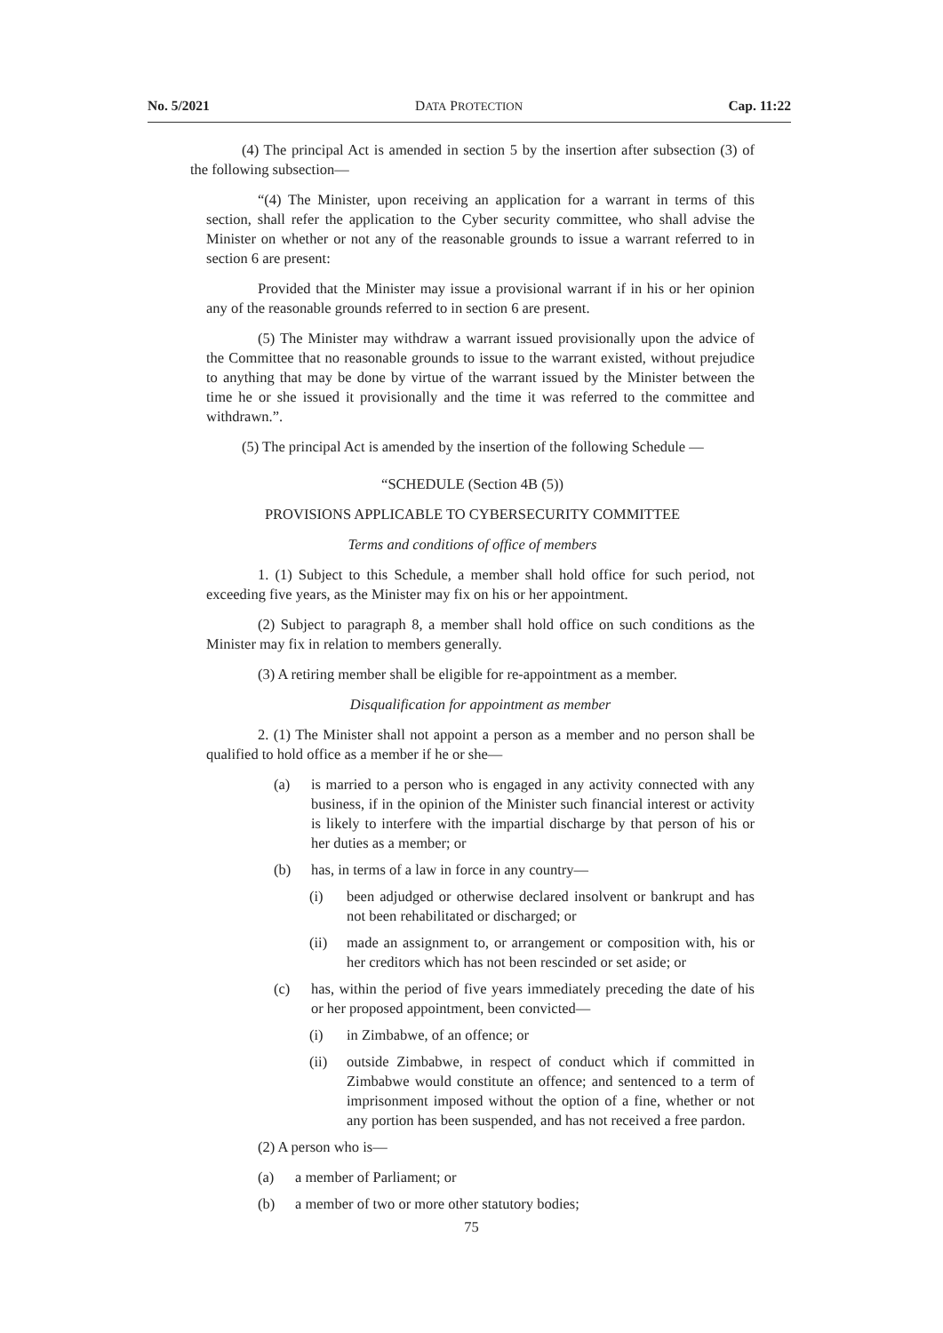No. 5/2021 DATA PROTECTION Cap. 11:22
(4) The principal Act is amended in section 5 by the insertion after subsection (3) of the following subsection—
“(4) The Minister, upon receiving an application for a warrant in terms of this section, shall refer the application to the Cyber security committee, who shall advise the Minister on whether or not any of the reasonable grounds to issue a warrant referred to in section 6 are present:
Provided that the Minister may issue a provisional warrant if in his or her opinion any of the reasonable grounds referred to in section 6 are present.
(5) The Minister may withdraw a warrant issued provisionally upon the advice of the Committee that no reasonable grounds to issue to the warrant existed, without prejudice to anything that may be done by virtue of the warrant issued by the Minister between the time he or she issued it provisionally and the time it was referred to the committee and withdrawn.”.
(5) The principal Act is amended by the insertion of the following Schedule —
“SCHEDULE (Section 4B (5))
PROVISIONS APPLICABLE TO CYBERSECURITY COMMITTEE
Terms and conditions of office of members
1. (1) Subject to this Schedule, a member shall hold office for such period, not exceeding five years, as the Minister may fix on his or her appointment.
(2) Subject to paragraph 8, a member shall hold office on such conditions as the Minister may fix in relation to members generally.
(3) A retiring member shall be eligible for re-appointment as a member.
Disqualification for appointment as member
2. (1) The Minister shall not appoint a person as a member and no person shall be qualified to hold office as a member if he or she—
(a) is married to a person who is engaged in any activity connected with any business, if in the opinion of the Minister such financial interest or activity is likely to interfere with the impartial discharge by that person of his or her duties as a member; or
(b) has, in terms of a law in force in any country—
(i) been adjudged or otherwise declared insolvent or bankrupt and has not been rehabilitated or discharged; or
(ii) made an assignment to, or arrangement or composition with, his or her creditors which has not been rescinded or set aside; or
(c) has, within the period of five years immediately preceding the date of his or her proposed appointment, been convicted—
(i) in Zimbabwe, of an offence; or
(ii) outside Zimbabwe, in respect of conduct which if committed in Zimbabwe would constitute an offence; and sentenced to a term of imprisonment imposed without the option of a fine, whether or not any portion has been suspended, and has not received a free pardon.
(2) A person who is—
(a) a member of Parliament; or
(b) a member of two or more other statutory bodies;
75